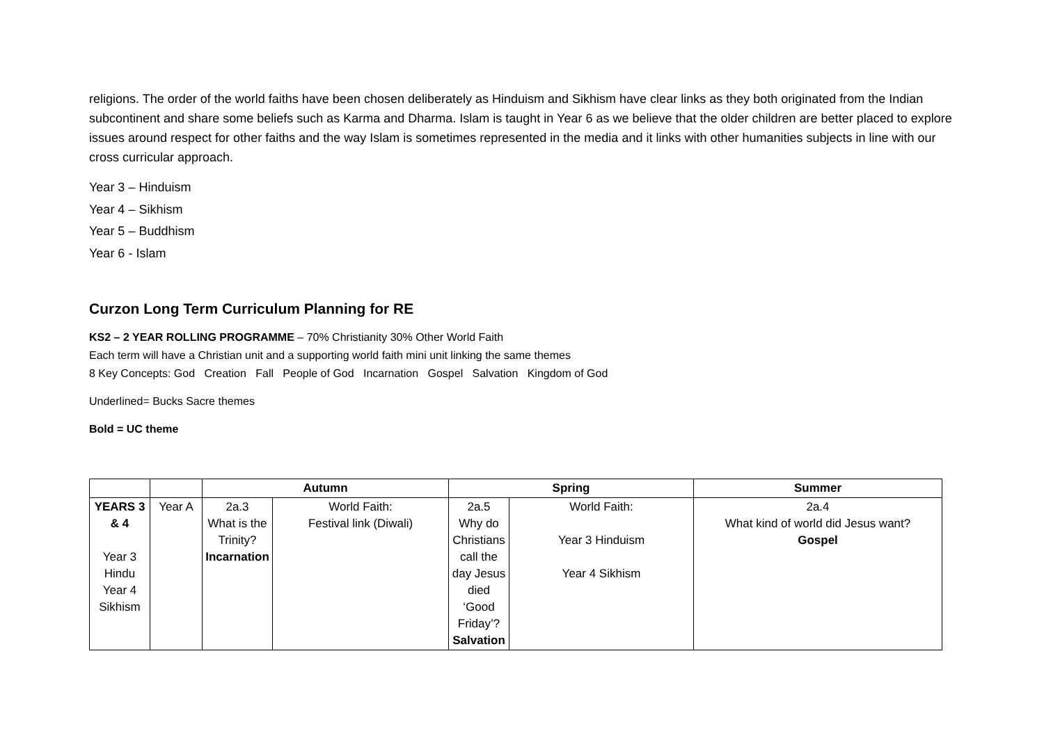religions. The order of the world faiths have been chosen deliberately as Hinduism and Sikhism have clear links as they both originated from the Indian subcontinent and share some beliefs such as Karma and Dharma. Islam is taught in Year 6 as we believe that the older children are better placed to explore issues around respect for other faiths and the way Islam is sometimes represented in the media and it links with other humanities subjects in line with our cross curricular approach.
Year 3 – Hinduism
Year 4 – Sikhism
Year 5 – Buddhism
Year 6 - Islam
Curzon Long Term Curriculum Planning for RE
KS2 – 2 YEAR ROLLING PROGRAMME – 70% Christianity 30% Other World Faith
Each term will have a Christian unit and a supporting world faith mini unit linking the same themes
8 Key Concepts: God Creation Fall People of God Incarnation Gospel Salvation Kingdom of God
Underlined= Bucks Sacre themes
Bold = UC theme
| | | Autumn | | Spring | | Summer |
| --- | --- | --- | --- | --- | --- | --- |
| YEARS 3 & 4 Year 3 Hindu Year 4 Sikhism | Year A | 2a.3 What is the Trinity? Incarnation | World Faith: Festival link (Diwali) | 2a.5 Why do Christians call the day Jesus died ‘Good Friday’? Salvation | World Faith: Year 3 Hinduism Year 4 Sikhism | 2a.4 What kind of world did Jesus want? Gospel |